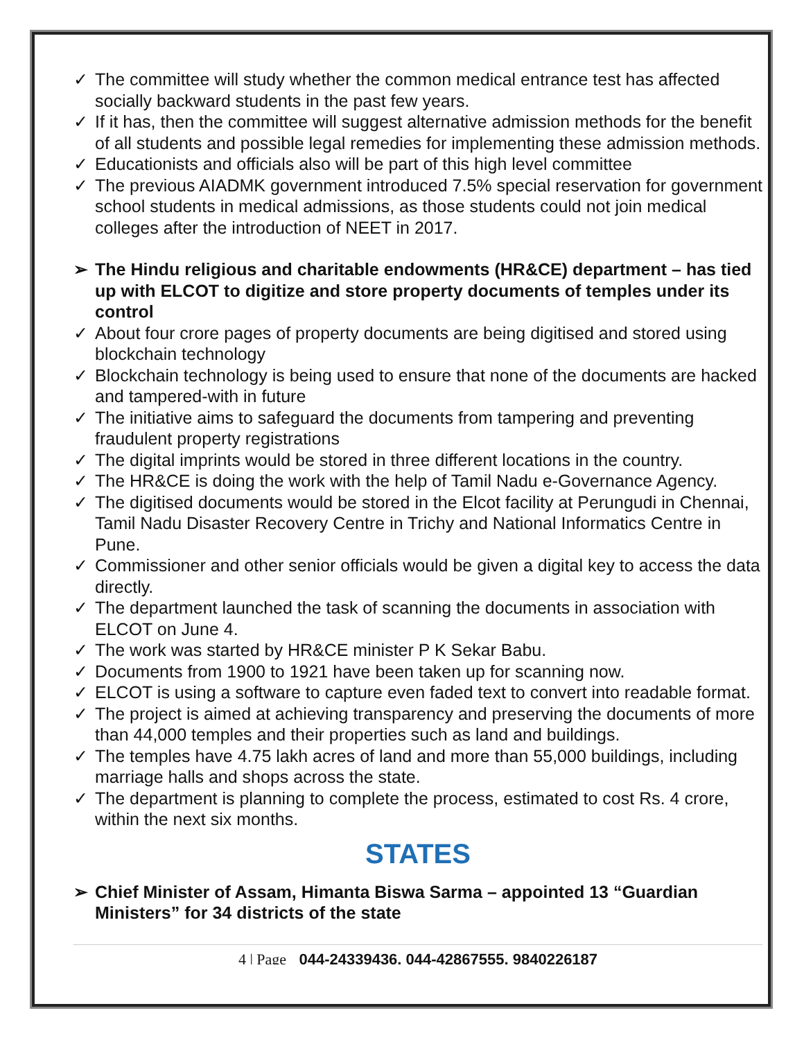✓ The committee will study whether the common medical entrance test has affected socially backward students in the past few years.
✓ If it has, then the committee will suggest alternative admission methods for the benefit of all students and possible legal remedies for implementing these admission methods.
✓ Educationists and officials also will be part of this high level committee
✓ The previous AIADMK government introduced 7.5% special reservation for government school students in medical admissions, as those students could not join medical colleges after the introduction of NEET in 2017.
➢ The Hindu religious and charitable endowments (HR&CE) department – has tied up with ELCOT to digitize and store property documents of temples under its control
✓ About four crore pages of property documents are being digitised and stored using blockchain technology
✓ Blockchain technology is being used to ensure that none of the documents are hacked and tampered-with in future
✓ The initiative aims to safeguard the documents from tampering and preventing fraudulent property registrations
✓ The digital imprints would be stored in three different locations in the country.
✓ The HR&CE is doing the work with the help of Tamil Nadu e-Governance Agency.
✓ The digitised documents would be stored in the Elcot facility at Perungudi in Chennai, Tamil Nadu Disaster Recovery Centre in Trichy and National Informatics Centre in Pune.
✓ Commissioner and other senior officials would be given a digital key to access the data directly.
✓ The department launched the task of scanning the documents in association with ELCOT on June 4.
✓ The work was started by HR&CE minister P K Sekar Babu.
✓ Documents from 1900 to 1921 have been taken up for scanning now.
✓ ELCOT is using a software to capture even faded text to convert into readable format.
✓ The project is aimed at achieving transparency and preserving the documents of more than 44,000 temples and their properties such as land and buildings.
✓ The temples have 4.75 lakh acres of land and more than 55,000 buildings, including marriage halls and shops across the state.
✓ The department is planning to complete the process, estimated to cost Rs. 4 crore, within the next six months.
STATES
➢ Chief Minister of Assam, Himanta Biswa Sarma – appointed 13 “Guardian Ministers” for 34 districts of the state
4 | Page 044-24339436, 044-42867555, 9840226187